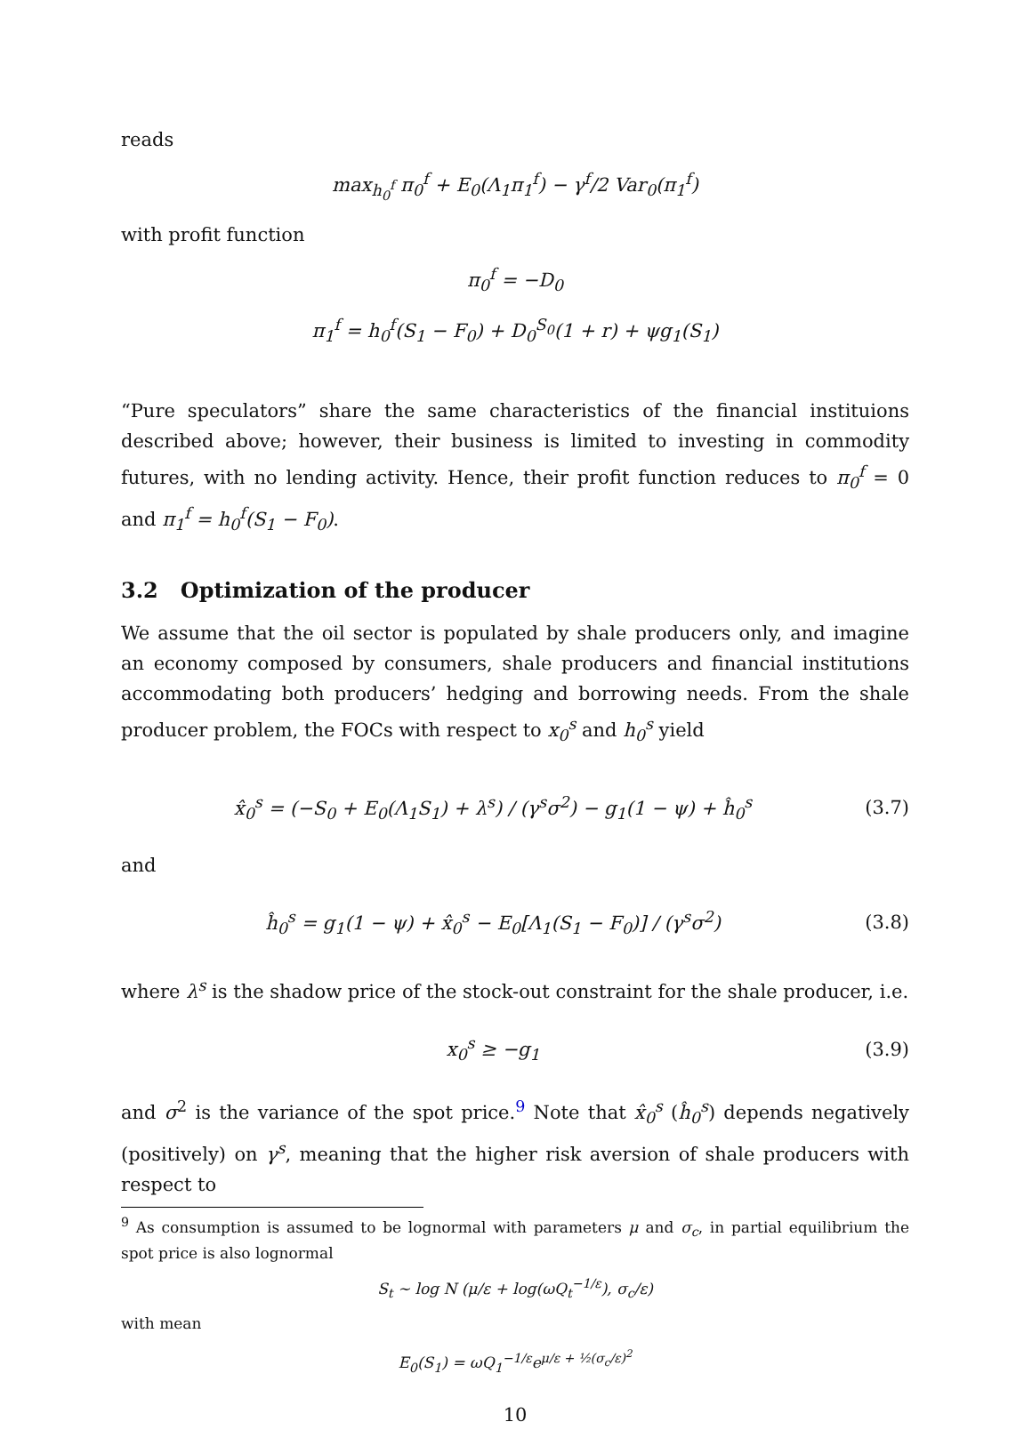reads
max<sub>h<sub>0</sub><sup>f</sup></sub> π<sub>0</sub><sup>f</sup> + E<sub>0</sub>(Λ<sub>1</sub>π<sub>1</sub><sup>f</sup>) − γ<sup>f</sup>/2 Var<sub>0</sub>(π<sub>1</sub><sup>f</sup>)
with profit function
π<sub>0</sub><sup>f</sup> = −D<sub>0</sub>
π<sub>1</sub><sup>f</sup> = h<sub>0</sub><sup>f</sup>(S<sub>1</sub> − F<sub>0</sub>) + D<sub>0</sub><sup>S<sub>0</sub></sup>(1 + r) + ψg<sub>1</sub>(S<sub>1</sub>)
“Pure speculators” share the same characteristics of the financial instituions described above; however, their business is limited to investing in commodity futures, with no lending activity. Hence, their profit function reduces to π<sub>0</sub><sup>f</sup> = 0 and π<sub>1</sub><sup>f</sup> = h<sub>0</sub><sup>f</sup>(S<sub>1</sub> − F<sub>0</sub>).
3.2 Optimization of the producer
We assume that the oil sector is populated by shale producers only, and imagine an economy composed by consumers, shale producers and financial institutions accommodating both producers’ hedging and borrowing needs. From the shale producer problem, the FOCs with respect to x<sub>0</sub><sup>s</sup> and h<sub>0</sub><sup>s</sup> yield
x̂<sub>0</sub><sup>s</sup> = (−S<sub>0</sub> + E<sub>0</sub>(Λ<sub>1</sub>S<sub>1</sub>) + λ<sup>s</sup>) / (γ<sup>s</sup>σ<sup>2</sup>) − g<sub>1</sub>(1 − ψ) + ĥ<sub>0</sub><sup>s</sup> (3.7)
and
ĥ<sub>0</sub><sup>s</sup> = g<sub>1</sub>(1 − ψ) + x̂<sub>0</sub><sup>s</sup> − E<sub>0</sub>[Λ<sub>1</sub>(S<sub>1</sub> − F<sub>0</sub>)] / (γ<sup>s</sup>σ<sup>2</sup>) (3.8)
where λ<sup>s</sup> is the shadow price of the stock-out constraint for the shale producer, i.e.
x<sub>0</sub><sup>s</sup> ≥ −g<sub>1</sub> (3.9)
and σ<sup>2</sup> is the variance of the spot price.<sup>9</sup> Note that x̂<sub>0</sub><sup>s</sup> (ĥ<sub>0</sub><sup>s</sup>) depends negatively (positively) on γ<sup>s</sup>, meaning that the higher risk aversion of shale producers with respect to
<sup>9</sup> As consumption is assumed to be lognormal with parameters μ and σ<sub>c</sub>, in partial equilibrium the spot price is also lognormal
S<sub>t</sub> ∼ log N (μ/ε + log(ωQ<sub>t</sub><sup>−1/ε</sup>), σ<sub>c</sub>/ε)
with mean
E<sub>0</sub>(S<sub>1</sub>) = ωQ<sub>1</sub><sup>−1/ε</sup>e<sup>μ/ε + ½(σ<sub>c</sub>/ε)<sup>2</sup></sup>
10